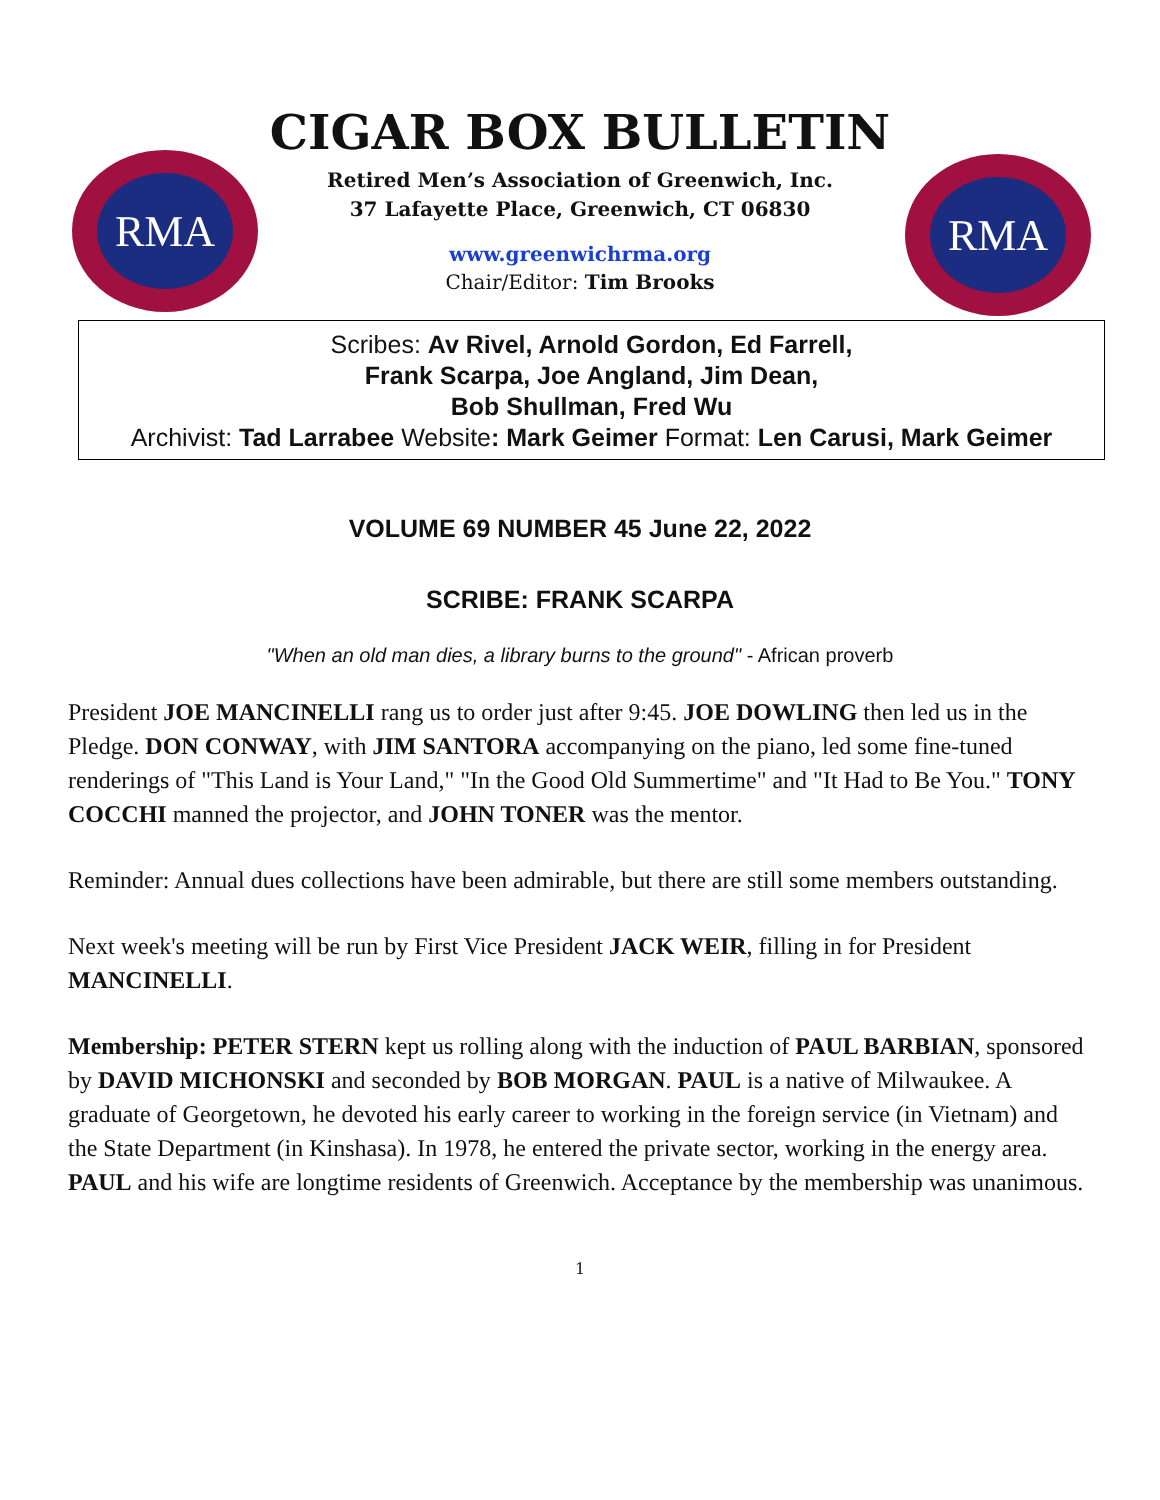RMA
RMA
CIGAR BOX BULLETIN
Retired Men’s Association of Greenwich, Inc.
37 Lafayette Place, Greenwich, CT 06830
www.greenwichrma.org
Chair/Editor: Tim Brooks
Scribes: Av Rivel, Arnold Gordon, Ed Farrell,
Frank Scarpa, Joe Angland, Jim Dean,
Bob Shullman, Fred Wu
Archivist: Tad Larrabee Website: Mark Geimer Format: Len Carusi, Mark Geimer
VOLUME 69 NUMBER 45 June 22, 2022
SCRIBE: FRANK SCARPA
"When an old man dies, a library burns to the ground" - African proverb
President JOE MANCINELLI rang us to order just after 9:45. JOE DOWLING then led us in the Pledge. DON CONWAY, with JIM SANTORA accompanying on the piano, led some fine-tuned renderings of "This Land is Your Land," "In the Good Old Summertime" and "It Had to Be You." TONY COCCHI manned the projector, and JOHN TONER was the mentor.
Reminder: Annual dues collections have been admirable, but there are still some members outstanding.
Next week's meeting will be run by First Vice President JACK WEIR, filling in for President MANCINELLI.
Membership: PETER STERN kept us rolling along with the induction of PAUL BARBIAN, sponsored by DAVID MICHONSKI and seconded by BOB MORGAN. PAUL is a native of Milwaukee. A graduate of Georgetown, he devoted his early career to working in the foreign service (in Vietnam) and the State Department (in Kinshasa). In 1978, he entered the private sector, working in the energy area. PAUL and his wife are longtime residents of Greenwich. Acceptance by the membership was unanimous.
1